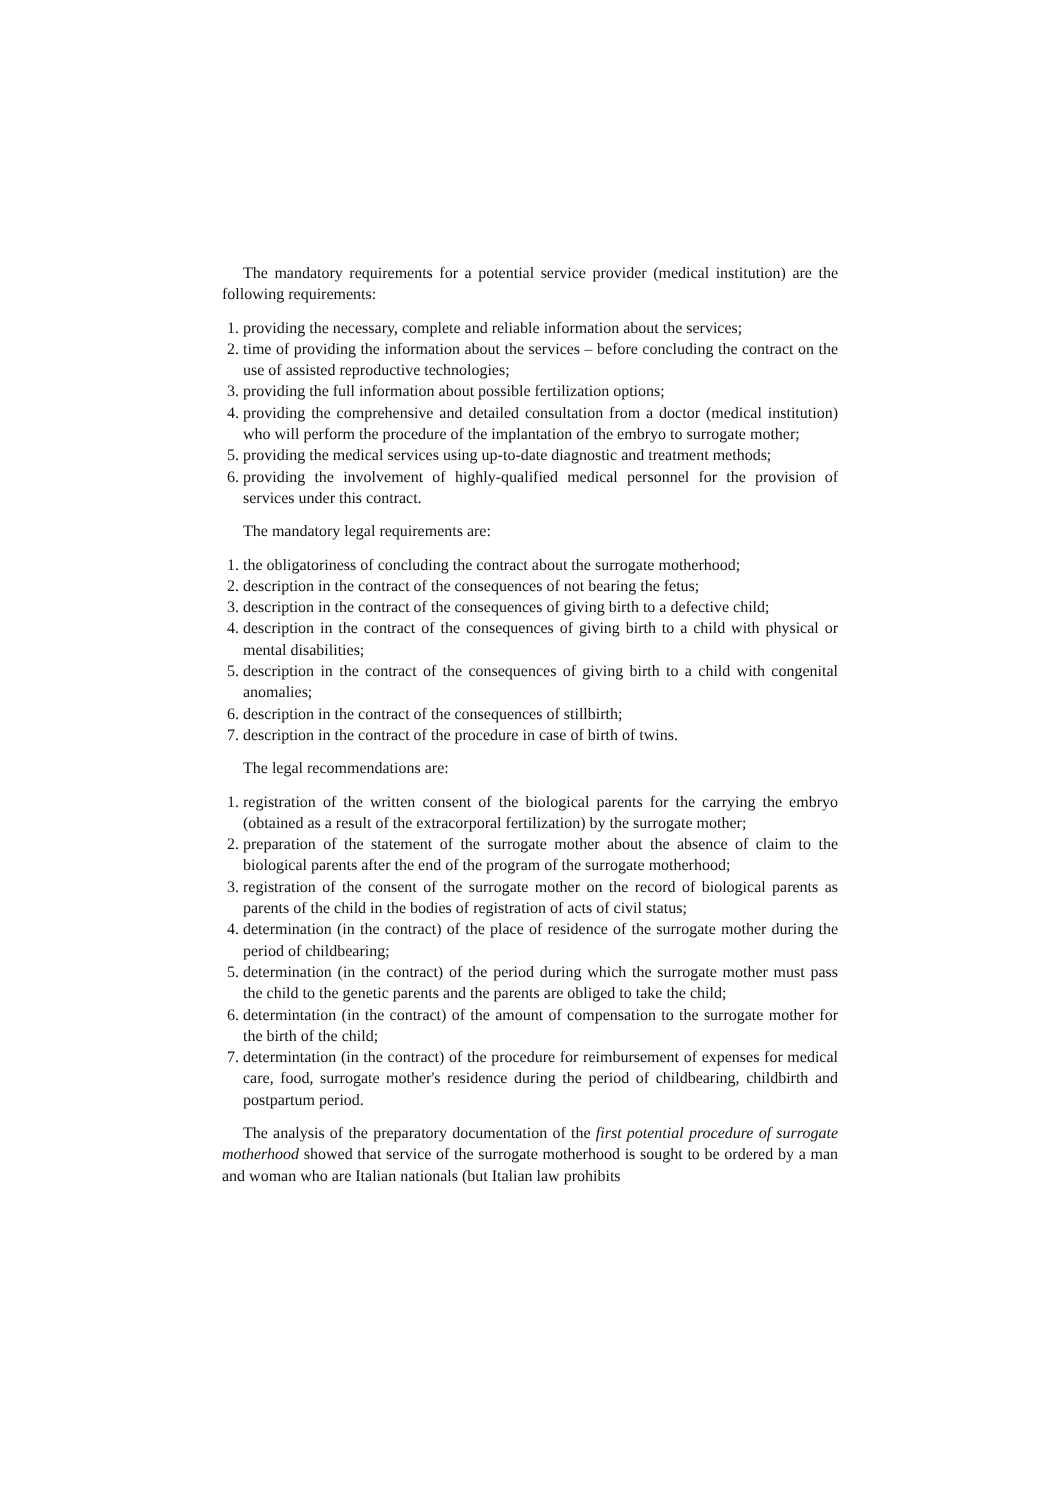The mandatory requirements for a potential service provider (medical institution) are the following requirements:
1. providing the necessary, complete and reliable information about the services;
2. time of providing the information about the services – before concluding the contract on the use of assisted reproductive technologies;
3. providing the full information about possible fertilization options;
4. providing the comprehensive and detailed consultation from a doctor (medical institution) who will perform the procedure of the implantation of the embryo to surrogate mother;
5. providing the medical services using up-to-date diagnostic and treatment methods;
6. providing the involvement of highly-qualified medical personnel for the provision of services under this contract.
The mandatory legal requirements are:
1. the obligatoriness of concluding the contract about the surrogate motherhood;
2. description in the contract of the consequences of not bearing the fetus;
3. description in the contract of the consequences of giving birth to a defective child;
4. description in the contract of the consequences of giving birth to a child with physical or mental disabilities;
5. description in the contract of the consequences of giving birth to a child with congenital anomalies;
6. description in the contract of the consequences of stillbirth;
7. description in the contract of the procedure in case of birth of twins.
The legal recommendations are:
1. registration of the written consent of the biological parents for the carrying the embryo (obtained as a result of the extracorporal fertilization) by the surrogate mother;
2. preparation of the statement of the surrogate mother about the absence of claim to the biological parents after the end of the program of the surrogate motherhood;
3. registration of the consent of the surrogate mother on the record of biological parents as parents of the child in the bodies of registration of acts of civil status;
4. determination (in the contract) of the place of residence of the surrogate mother during the period of childbearing;
5. determination (in the contract) of the period during which the surrogate mother must pass the child to the genetic parents and the parents are obliged to take the child;
6. determintation (in the contract) of the amount of compensation to the surrogate mother for the birth of the child;
7. determintation (in the contract) of the procedure for reimbursement of expenses for medical care, food, surrogate mother's residence during the period of childbearing, childbirth and postpartum period.
The analysis of the preparatory documentation of the first potential procedure of surrogate motherhood showed that service of the surrogate motherhood is sought to be ordered by a man and woman who are Italian nationals (but Italian law prohibits